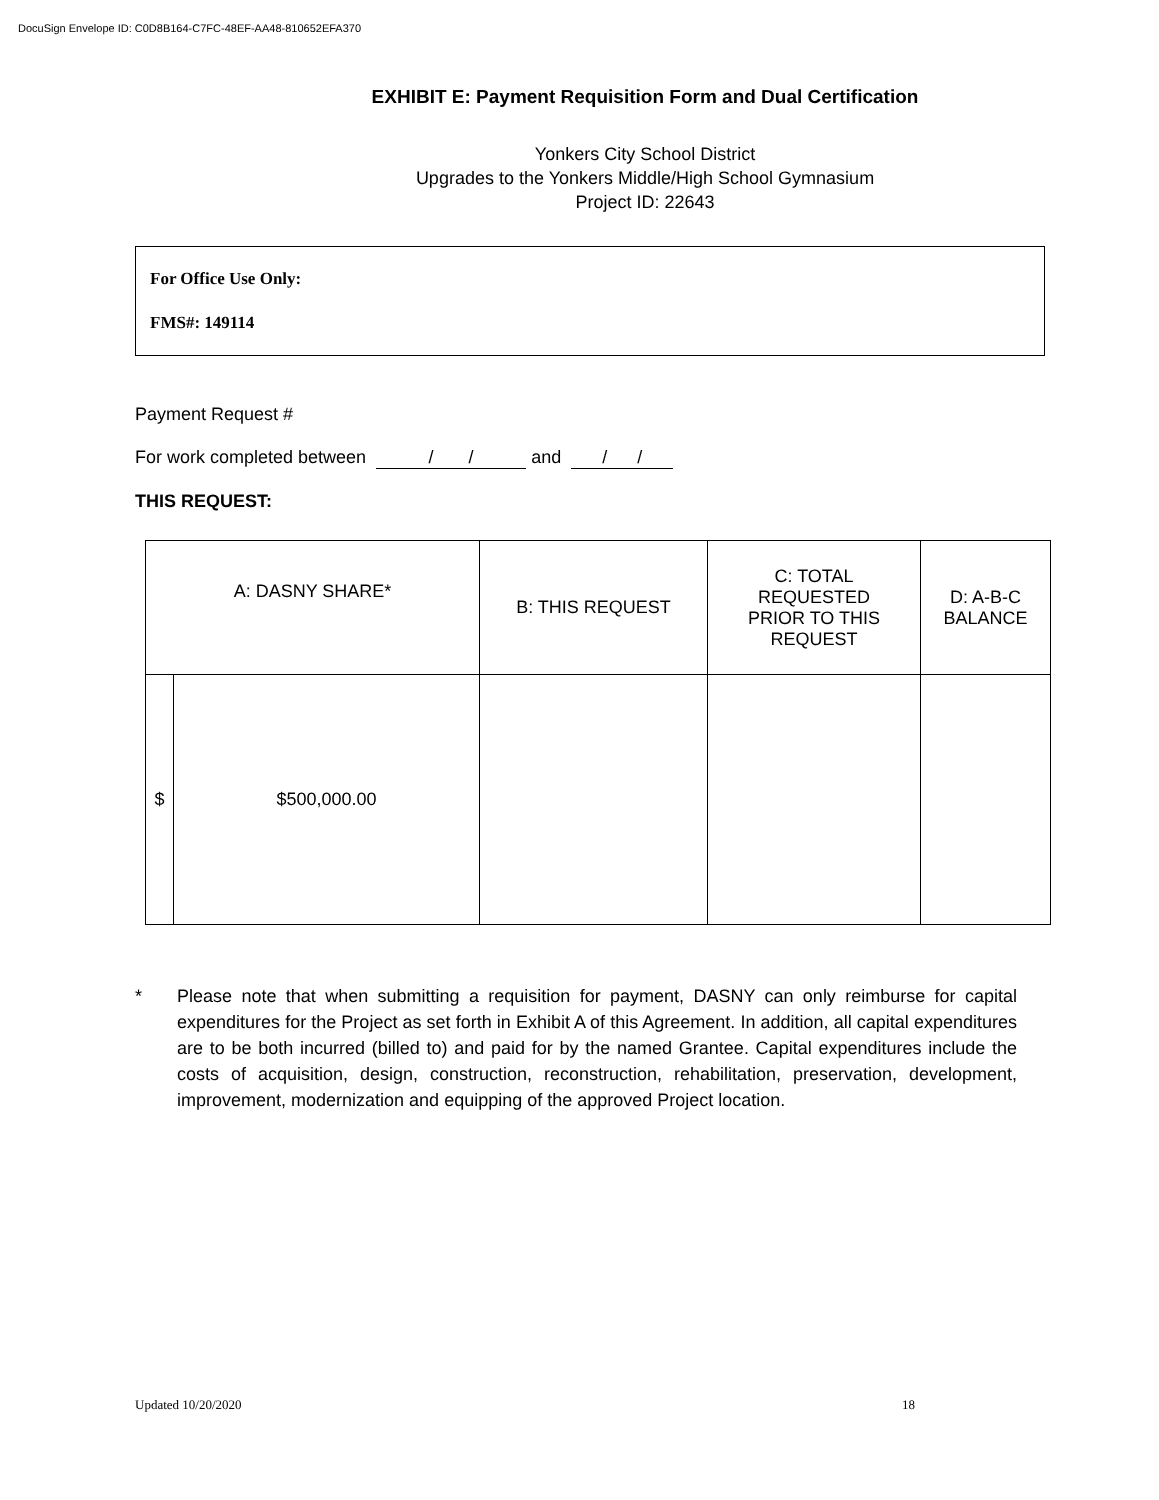DocuSign Envelope ID: C0D8B164-C7FC-48EF-AA48-810652EFA370
EXHIBIT E: Payment Requisition Form and Dual Certification
Yonkers City School District
Upgrades to the Yonkers Middle/High School Gymnasium
Project ID: 22643
For Office Use Only:
FMS#: 149114
Payment Request #
For work completed between / / and / /
THIS REQUEST:
| A: DASNY SHARE* | | B: THIS REQUEST | C: TOTAL REQUESTED PRIOR TO THIS REQUEST | D: A-B-C BALANCE |
| $ | $500,000.00 | | | |
* Please note that when submitting a requisition for payment, DASNY can only reimburse for capital expenditures for the Project as set forth in Exhibit A of this Agreement. In addition, all capital expenditures are to be both incurred (billed to) and paid for by the named Grantee. Capital expenditures include the costs of acquisition, design, construction, reconstruction, rehabilitation, preservation, development, improvement, modernization and equipping of the approved Project location.
Updated 10/20/2020 18